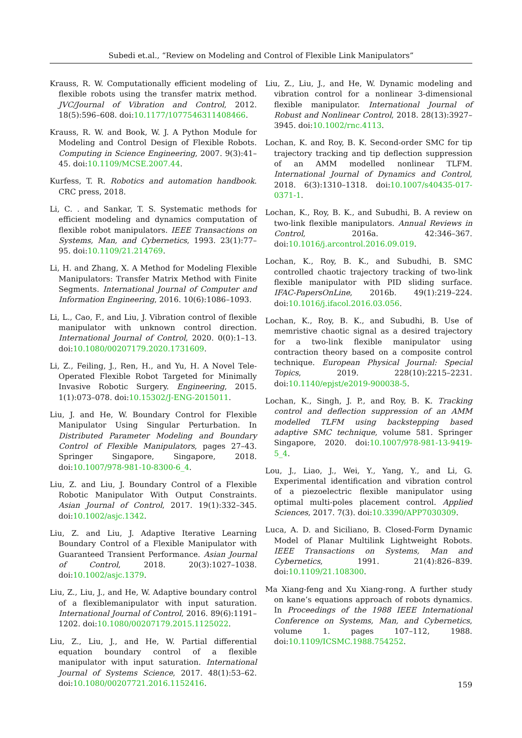Subedi et.al., “Review on Modeling and Control of Flexible Link Manipulators”
Krauss, R. W. Computationally efficient modeling of flexible robots using the transfer matrix method. JVC/Journal of Vibration and Control, 2012. 18(5):596–608. doi:10.1177/1077546311408466.
Krauss, R. W. and Book, W. J. A Python Module for Modeling and Control Design of Flexible Robots. Computing in Science Engineering, 2007. 9(3):41–45. doi:10.1109/MCSE.2007.44.
Kurfess, T. R. Robotics and automation handbook. CRC press, 2018.
Li, C. . and Sankar, T. S. Systematic methods for efficient modeling and dynamics computation of flexible robot manipulators. IEEE Transactions on Systems, Man, and Cybernetics, 1993. 23(1):77–95. doi:10.1109/21.214769.
Li, H. and Zhang, X. A Method for Modeling Flexible Manipulators: Transfer Matrix Method with Finite Segments. International Journal of Computer and Information Engineering, 2016. 10(6):1086–1093.
Li, L., Cao, F., and Liu, J. Vibration control of flexible manipulator with unknown control direction. International Journal of Control, 2020. 0(0):1–13. doi:10.1080/00207179.2020.1731609.
Li, Z., Feiling, J., Ren, H., and Yu, H. A Novel Tele-Operated Flexible Robot Targeted for Minimally Invasive Robotic Surgery. Engineering, 2015. 1(1):073–078. doi:10.15302/J-ENG-2015011.
Liu, J. and He, W. Boundary Control for Flexible Manipulator Using Singular Perturbation. In Distributed Parameter Modeling and Boundary Control of Flexible Manipulators, pages 27–43. Springer Singapore, Singapore, 2018. doi:10.1007/978-981-10-8300-6_4.
Liu, Z. and Liu, J. Boundary Control of a Flexible Robotic Manipulator With Output Constraints. Asian Journal of Control, 2017. 19(1):332–345. doi:10.1002/asjc.1342.
Liu, Z. and Liu, J. Adaptive Iterative Learning Boundary Control of a Flexible Manipulator with Guaranteed Transient Performance. Asian Journal of Control, 2018. 20(3):1027–1038. doi:10.1002/asjc.1379.
Liu, Z., Liu, J., and He, W. Adaptive boundary control of a flexiblemanipulator with input saturation. International Journal of Control, 2016. 89(6):1191–1202. doi:10.1080/00207179.2015.1125022.
Liu, Z., Liu, J., and He, W. Partial differential equation boundary control of a flexible manipulator with input saturation. International Journal of Systems Science, 2017. 48(1):53–62. doi:10.1080/00207721.2016.1152416.
Liu, Z., Liu, J., and He, W. Dynamic modeling and vibration control for a nonlinear 3-dimensional flexible manipulator. International Journal of Robust and Nonlinear Control, 2018. 28(13):3927–3945. doi:10.1002/rnc.4113.
Lochan, K. and Roy, B. K. Second-order SMC for tip trajectory tracking and tip deflection suppression of an AMM modelled nonlinear TLFM. International Journal of Dynamics and Control, 2018. 6(3):1310–1318. doi:10.1007/s40435-017-0371-1.
Lochan, K., Roy, B. K., and Subudhi, B. A review on two-link flexible manipulators. Annual Reviews in Control, 2016a. 42:346–367. doi:10.1016/j.arcontrol.2016.09.019.
Lochan, K., Roy, B. K., and Subudhi, B. SMC controlled chaotic trajectory tracking of two-link flexible manipulator with PID sliding surface. IFAC-PapersOnLine, 2016b. 49(1):219–224. doi:10.1016/j.ifacol.2016.03.056.
Lochan, K., Roy, B. K., and Subudhi, B. Use of memristive chaotic signal as a desired trajectory for a two-link flexible manipulator using contraction theory based on a composite control technique. European Physical Journal: Special Topics, 2019. 228(10):2215–2231. doi:10.1140/epjst/e2019-900038-5.
Lochan, K., Singh, J. P., and Roy, B. K. Tracking control and deflection suppression of an AMM modelled TLFM using backstepping based adaptive SMC technique, volume 581. Springer Singapore, 2020. doi:10.1007/978-981-13-9419-5_4.
Lou, J., Liao, J., Wei, Y., Yang, Y., and Li, G. Experimental identification and vibration control of a piezoelectric flexible manipulator using optimal multi-poles placement control. Applied Sciences, 2017. 7(3). doi:10.3390/APP7030309.
Luca, A. D. and Siciliano, B. Closed-Form Dynamic Model of Planar Multilink Lightweight Robots. IEEE Transactions on Systems, Man and Cybernetics, 1991. 21(4):826–839. doi:10.1109/21.108300.
Ma Xiang-feng and Xu Xiang-rong. A further study on kane’s equations approach of robots dynamics. In Proceedings of the 1988 IEEE International Conference on Systems, Man, and Cybernetics, volume 1. pages 107–112, 1988. doi:10.1109/ICSMC.1988.754252.
159